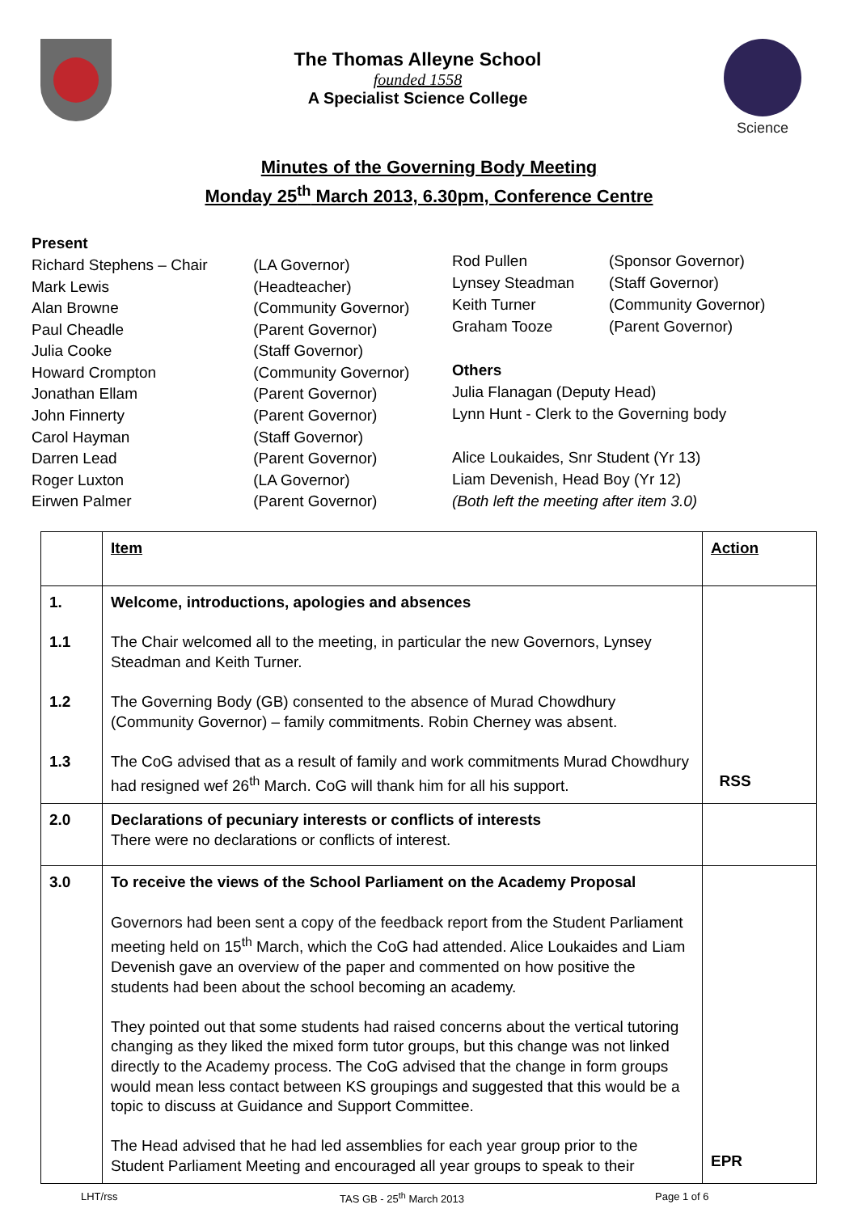The Thomas Alleyne School
founded 1558
A Specialist Science College
Science
Minutes of the Governing Body Meeting
Monday 25<sup>th</sup> March 2013, 6.30pm, Conference Centre
| Present | |
| Richard Stephens – Chair | (LA Governor) |
| Mark Lewis | (Headteacher) |
| Alan Browne | (Community Governor) |
| Paul Cheadle | (Parent Governor) |
| Julia Cooke | (Staff Governor) |
| Howard Crompton | (Community Governor) |
| Jonathan Ellam | (Parent Governor) |
| John Finnerty | (Parent Governor) |
| Carol Hayman | (Staff Governor) |
| Darren Lead | (Parent Governor) |
| Roger Luxton | (LA Governor) |
| Eirwen Palmer | (Parent Governor) |
| Rod Pullen | (Sponsor Governor) |
| Lynsey Steadman | (Staff Governor) |
| Keith Turner | (Community Governor) |
| Graham Tooze | (Parent Governor) |
| Others | |
| Julia Flanagan (Deputy Head) | |
| Lynn Hunt - Clerk to the Governing body | |
| Alice Loukaides, Snr Student (Yr 13) | |
| Liam Devenish, Head Boy (Yr 12) | |
| (Both left the meeting after item 3.0) | |
| | Item | Action |
| --- | --- | --- |
| 1. 1.1 1.2 1.3 | Welcome, introductions, apologies and absences The Chair welcomed all to the meeting, in particular the new Governors, Lynsey Steadman and Keith Turner. The Governing Body (GB) consented to the absence of Murad Chowdhury (Community Governor) – family commitments. Robin Cherney was absent. The CoG advised that as a result of family and work commitments Murad Chowdhury had resigned wef 26<sup>th</sup> March. CoG will thank him for all his support. | RSS |
| 2.0 | Declarations of pecuniary interests or conflicts of interests There were no declarations or conflicts of interest. | |
| 3.0 | To receive the views of the School Parliament on the Academy Proposal Governors had been sent a copy of the feedback report from the Student Parliament meeting held on 15<sup>th</sup> March, which the CoG had attended. Alice Loukaides and Liam Devenish gave an overview of the paper and commented on how positive the students had been about the school becoming an academy. They pointed out that some students had raised concerns about the vertical tutoring changing as they liked the mixed form tutor groups, but this change was not linked directly to the Academy process. The CoG advised that the change in form groups would mean less contact between KS groupings and suggested that this would be a topic to discuss at Guidance and Support Committee. The Head advised that he had led assemblies for each year group prior to the Student Parliament Meeting and encouraged all year groups to speak to their | EPR |
LHT/rss TAS GB - 25<sup>th</sup> March 2013 Page 1 of 6